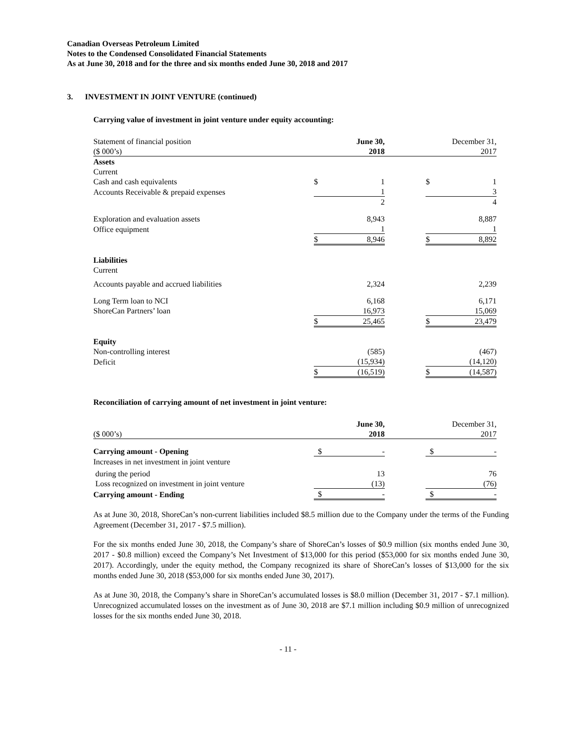Canadian Overseas Petroleum Limited
Notes to the Condensed Consolidated Financial Statements
As at June 30, 2018 and for the three and six months ended June 30, 2018 and 2017
3. INVESTMENT IN JOINT VENTURE (continued)
Carrying value of investment in joint venture under equity accounting:
| Statement of financial position | | June 30, | | | December 31, |
| ($ 000’s) | | 2018 | | | 2017 |
| Assets | | | | | |
| Current | | | | | |
| Cash and cash equivalents | $ | 1 | | $ | 1 |
| Accounts Receivable & prepaid expenses | | 1 | | | 3 |
| | | 2 | | | 4 |
| Exploration and evaluation assets | | 8,943 | | | 8,887 |
| Office equipment | | 1 | | | 1 |
| | $ | 8,946 | | $ | 8,892 |
| Liabilities | | | | | |
| Current | | | | | |
| Accounts payable and accrued liabilities | | 2,324 | | | 2,239 |
| Long Term loan to NCI | | 6,168 | | | 6,171 |
| ShoreCan Partners’ loan | | 16,973 | | | 15,069 |
| | $ | 25,465 | | $ | 23,479 |
| Equity | | | | | |
| Non-controlling interest | | (585) | | | (467) |
| Deficit | | (15,934) | | | (14,120) |
| | $ | (16,519) | | $ | (14,587) |
Reconciliation of carrying amount of net investment in joint venture:
| | | June 30, | | | December 31, |
| ($ 000’s) | | 2018 | | | 2017 |
| Carrying amount - Opening | $ | - | | $ | - |
| Increases in net investment in joint venture | | | | | |
| during the period | | 13 | | | 76 |
| Loss recognized on investment in joint venture | | (13) | | | (76) |
| Carrying amount - Ending | $ | - | | $ | - |
As at June 30, 2018, ShoreCan’s non-current liabilities included $8.5 million due to the Company under the terms of the Funding Agreement (December 31, 2017 - $7.5 million).
For the six months ended June 30, 2018, the Company’s share of ShoreCan’s losses of $0.9 million (six months ended June 30, 2017 - $0.8 million) exceed the Company’s Net Investment of $13,000 for this period ($53,000 for six months ended June 30, 2017). Accordingly, under the equity method, the Company recognized its share of ShoreCan’s losses of $13,000 for the six months ended June 30, 2018 ($53,000 for six months ended June 30, 2017).
As at June 30, 2018, the Company’s share in ShoreCan’s accumulated losses is $8.0 million (December 31, 2017 - $7.1 million). Unrecognized accumulated losses on the investment as of June 30, 2018 are $7.1 million including $0.9 million of unrecognized losses for the six months ended June 30, 2018.
- 11 -